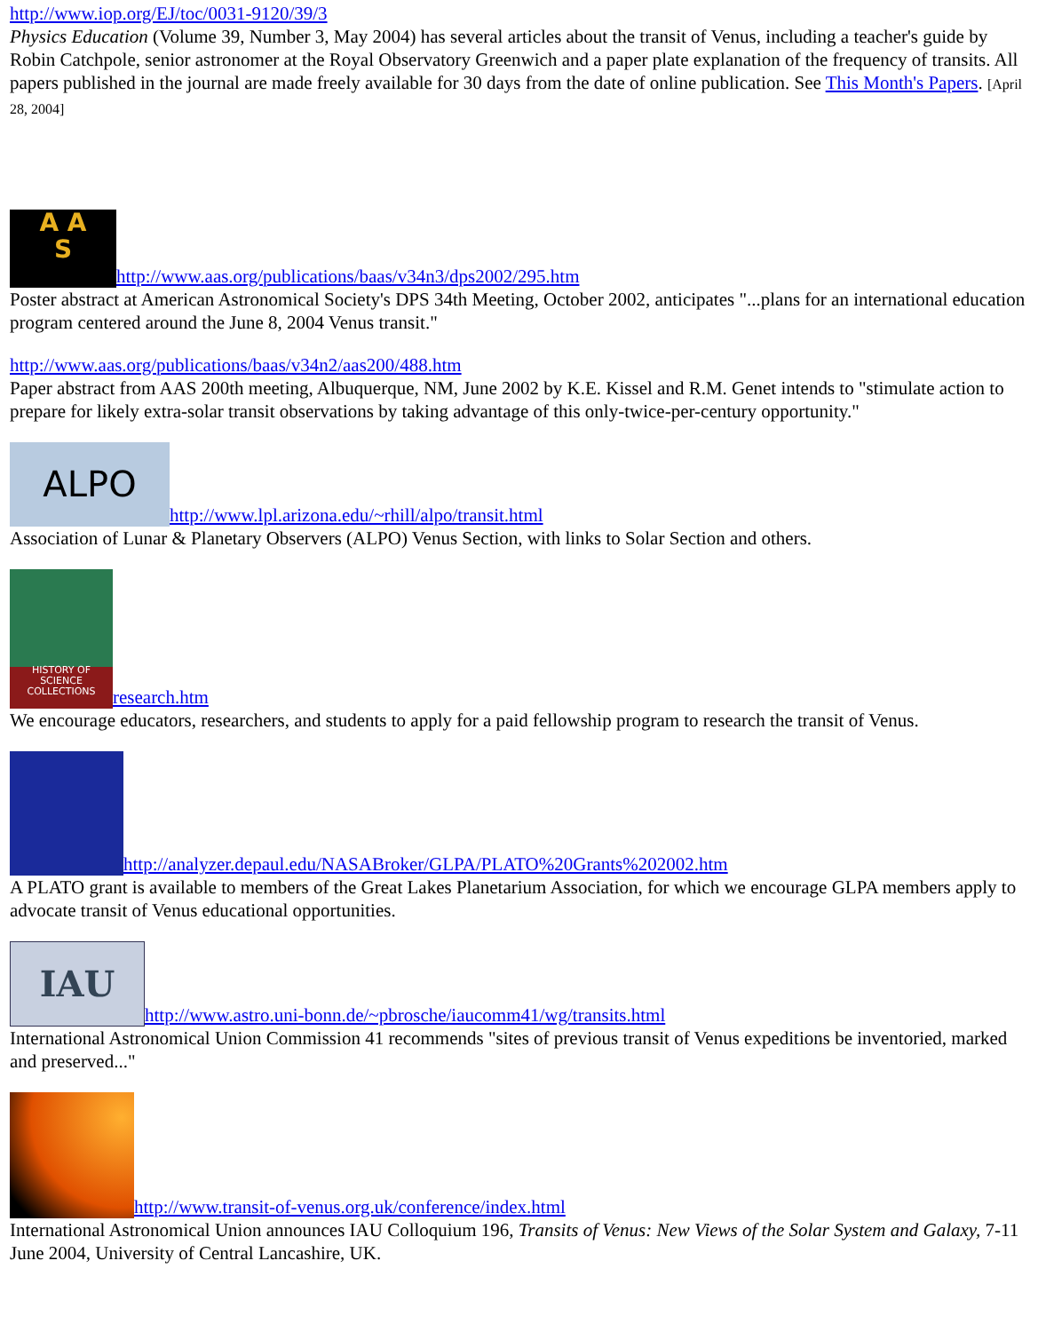http://www.iop.org/EJ/toc/0031-9120/39/3
Physics Education (Volume 39, Number 3, May 2004) has several articles about the transit of Venus, including a teacher's guide by Robin Catchpole, senior astronomer at the Royal Observatory Greenwich and a paper plate explanation of the frequency of transits. All papers published in the journal are made freely available for 30 days from the date of online publication. See This Month's Papers. [April 28, 2004]
A A
S http://www.aas.org/publications/baas/v34n3/dps2002/295.htm
Poster abstract at American Astronomical Society's DPS 34th Meeting, October 2002, anticipates "...plans for an international education program centered around the June 8, 2004 Venus transit."
http://www.aas.org/publications/baas/v34n2/aas200/488.htm
Paper abstract from AAS 200th meeting, Albuquerque, NM, June 2002 by K.E. Kissel and R.M. Genet intends to "stimulate action to prepare for likely extra-solar transit observations by taking advantage of this only-twice-per-century opportunity."
ALPO http://www.lpl.arizona.edu/~rhill/alpo/transit.html
Association of Lunar & Planetary Observers (ALPO) Venus Section, with links to Solar Section and others.
HISTORY OF SCIENCE COLLECTIONS research.htm
We encourage educators, researchers, and students to apply for a paid fellowship program to research the transit of Venus.
http://analyzer.depaul.edu/NASABroker/GLPA/PLATO%20Grants%202002.htm
A PLATO grant is available to members of the Great Lakes Planetarium Association, for which we encourage GLPA members apply to advocate transit of Venus educational opportunities.
IAU http://www.astro.uni-bonn.de/~pbrosche/iaucomm41/wg/transits.html
International Astronomical Union Commission 41 recommends "sites of previous transit of Venus expeditions be inventoried, marked and preserved..."
http://www.transit-of-venus.org.uk/conference/index.html
International Astronomical Union announces IAU Colloquium 196, Transits of Venus: New Views of the Solar System and Galaxy, 7-11 June 2004, University of Central Lancashire, UK.